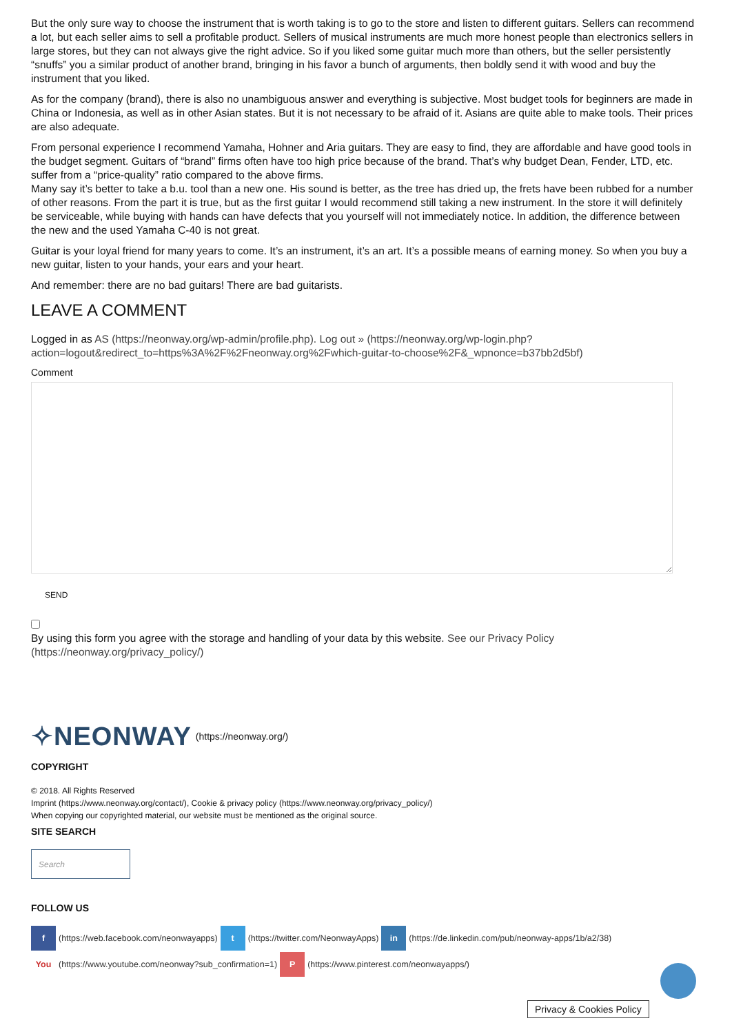But the only sure way to choose the instrument that is worth taking is to go to the store and listen to different guitars. Sellers can recommend a lot, but each seller aims to sell a profitable product. Sellers of musical instruments are much more honest people than electronics sellers in large stores, but they can not always give the right advice. So if you liked some guitar much more than others, but the seller persistently “snuffs” you a similar product of another brand, bringing in his favor a bunch of arguments, then boldly send it with wood and buy the instrument that you liked.
As for the company (brand), there is also no unambiguous answer and everything is subjective. Most budget tools for beginners are made in China or Indonesia, as well as in other Asian states. But it is not necessary to be afraid of it. Asians are quite able to make tools. Their prices are also adequate.
From personal experience I recommend Yamaha, Hohner and Aria guitars. They are easy to find, they are affordable and have good tools in the budget segment. Guitars of “brand” firms often have too high price because of the brand. That’s why budget Dean, Fender, LTD, etc. suffer from a “price-quality” ratio compared to the above firms.
Many say it’s better to take a b.u. tool than a new one. His sound is better, as the tree has dried up, the frets have been rubbed for a number of other reasons. From the part it is true, but as the first guitar I would recommend still taking a new instrument. In the store it will definitely be serviceable, while buying with hands can have defects that you yourself will not immediately notice. In addition, the difference between the new and the used Yamaha C-40 is not great.
Guitar is your loyal friend for many years to come. It’s an instrument, it’s an art. It’s a possible means of earning money. So when you buy a new guitar, listen to your hands, your ears and your heart.
And remember: there are no bad guitars! There are bad guitarists.
LEAVE A COMMENT
Logged in as AS (https://neonway.org/wp-admin/profile.php). Log out » (https://neonway.org/wp-login.php?action=logout&redirect_to=https%3A%2F%2Fneonway.org%2Fwhich-guitar-to-choose%2F&_wpnonce=b37bb2d5bf)
Comment
SEND
By using this form you agree with the storage and handling of your data by this website. See our Privacy Policy (https://neonway.org/privacy_policy/)
✧NEONWAY (https://neonway.org/)
COPYRIGHT
© 2018. All Rights Reserved
Imprint (https://www.neonway.org/contact/), Cookie & privacy policy (https://www.neonway.org/privacy_policy/)
When copying our copyrighted material, our website must be mentioned as the original source.
SITE SEARCH
Search
FOLLOW US
f (https://web.facebook.com/neonwayapps) t (https://twitter.com/NeonwayApps) in (https://de.linkedin.com/pub/neonway-apps/1b/a2/38)
You (https://www.youtube.com/neonway?sub_confirmation=1) P (https://www.pinterest.com/neonwayapps/)
Privacy & Cookies Policy